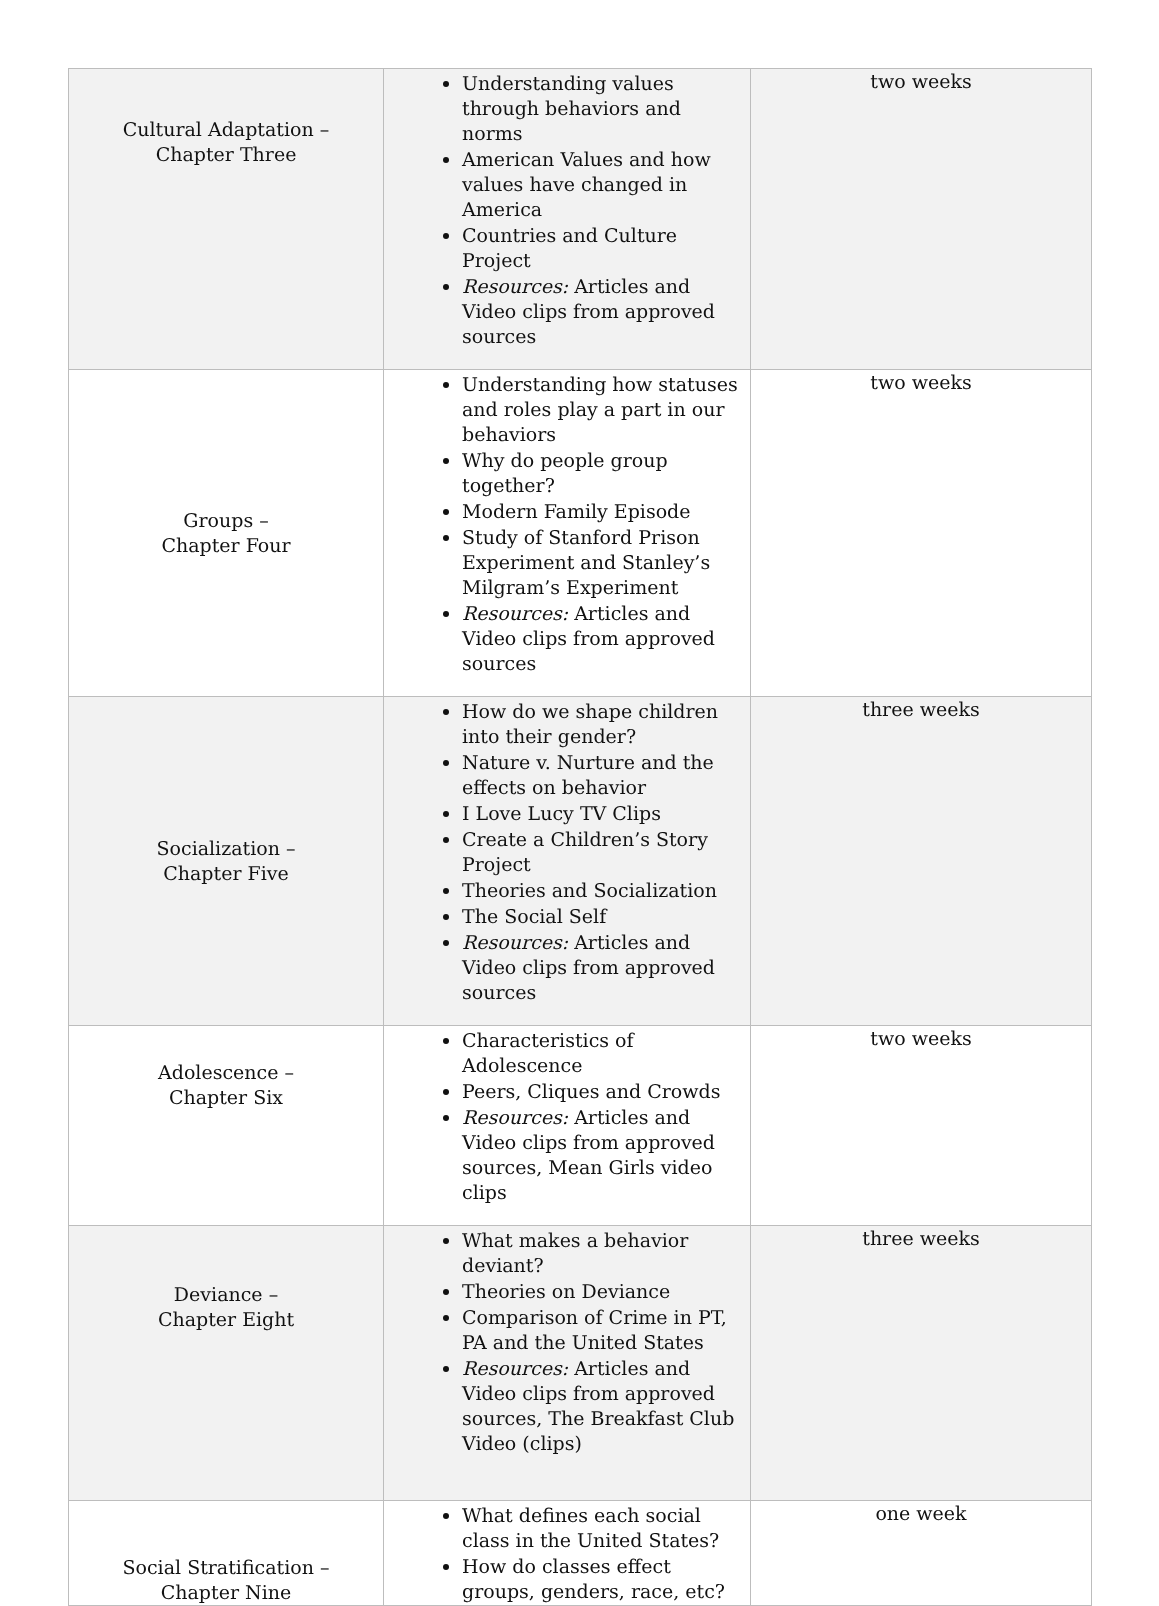| Cultural Adaptation – Chapter Three | Understanding values through behaviors and norms American Values and how values have changed in America Countries and Culture Project Resources: Articles and Video clips from approved sources | two weeks |
| Groups – Chapter Four | Understanding how statuses and roles play a part in our behaviors Why do people group together? Modern Family Episode Study of Stanford Prison Experiment and Stanley’s Milgram’s Experiment Resources: Articles and Video clips from approved sources | two weeks |
| Socialization – Chapter Five | How do we shape children into their gender? Nature v. Nurture and the effects on behavior I Love Lucy TV Clips Create a Children’s Story Project Theories and Socialization The Social Self Resources: Articles and Video clips from approved sources | three weeks |
| Adolescence – Chapter Six | Characteristics of Adolescence Peers, Cliques and Crowds Resources: Articles and Video clips from approved sources, Mean Girls video clips | two weeks |
| Deviance – Chapter Eight | What makes a behavior deviant? Theories on Deviance Comparison of Crime in PT, PA and the United States Resources: Articles and Video clips from approved sources, The Breakfast Club Video (clips) | three weeks |
| Social Stratification – Chapter Nine | What defines each social class in the United States? How do classes effect groups, genders, race, etc? | one week |